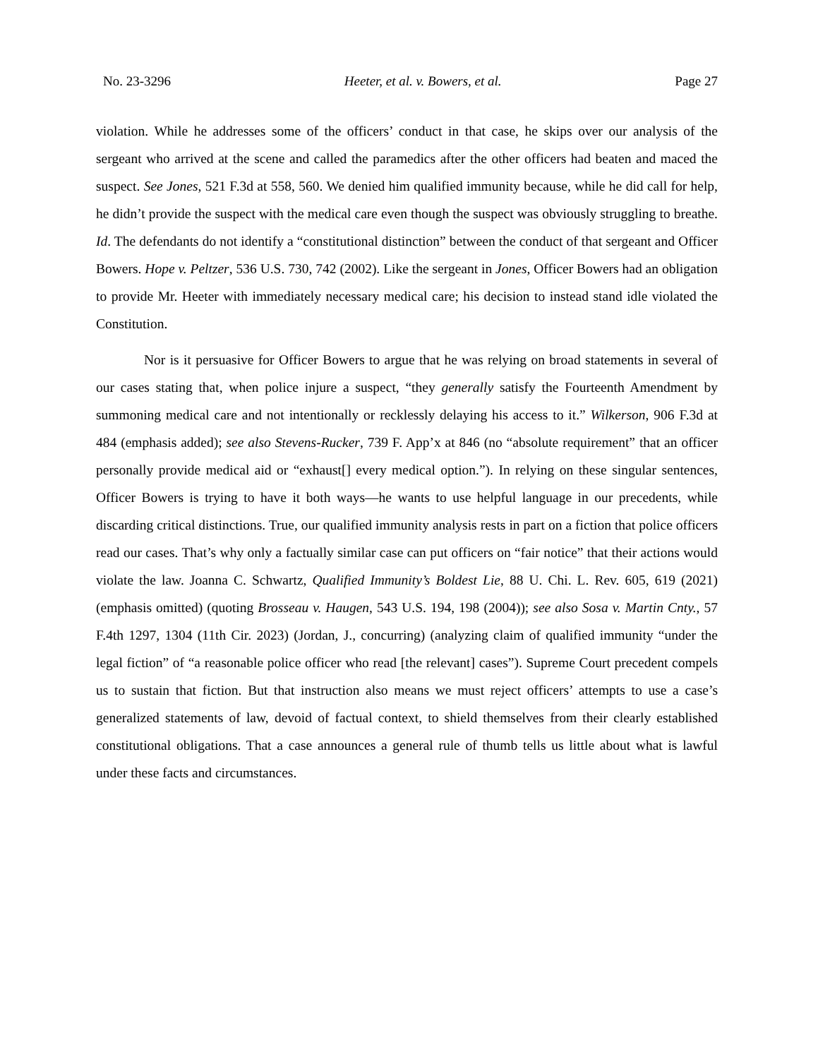No. 23-3296 Heeter, et al. v. Bowers, et al. Page 27
violation. While he addresses some of the officers’ conduct in that case, he skips over our analysis of the sergeant who arrived at the scene and called the paramedics after the other officers had beaten and maced the suspect. See Jones, 521 F.3d at 558, 560. We denied him qualified immunity because, while he did call for help, he didn’t provide the suspect with the medical care even though the suspect was obviously struggling to breathe. Id. The defendants do not identify a “constitutional distinction” between the conduct of that sergeant and Officer Bowers. Hope v. Peltzer, 536 U.S. 730, 742 (2002). Like the sergeant in Jones, Officer Bowers had an obligation to provide Mr. Heeter with immediately necessary medical care; his decision to instead stand idle violated the Constitution.
Nor is it persuasive for Officer Bowers to argue that he was relying on broad statements in several of our cases stating that, when police injure a suspect, “they generally satisfy the Fourteenth Amendment by summoning medical care and not intentionally or recklessly delaying his access to it.” Wilkerson, 906 F.3d at 484 (emphasis added); see also Stevens-Rucker, 739 F. App’x at 846 (no “absolute requirement” that an officer personally provide medical aid or “exhaust[] every medical option.”). In relying on these singular sentences, Officer Bowers is trying to have it both ways—he wants to use helpful language in our precedents, while discarding critical distinctions. True, our qualified immunity analysis rests in part on a fiction that police officers read our cases. That’s why only a factually similar case can put officers on “fair notice” that their actions would violate the law. Joanna C. Schwartz, Qualified Immunity’s Boldest Lie, 88 U. Chi. L. Rev. 605, 619 (2021) (emphasis omitted) (quoting Brosseau v. Haugen, 543 U.S. 194, 198 (2004)); see also Sosa v. Martin Cnty., 57 F.4th 1297, 1304 (11th Cir. 2023) (Jordan, J., concurring) (analyzing claim of qualified immunity “under the legal fiction” of “a reasonable police officer who read [the relevant] cases”). Supreme Court precedent compels us to sustain that fiction. But that instruction also means we must reject officers’ attempts to use a case’s generalized statements of law, devoid of factual context, to shield themselves from their clearly established constitutional obligations. That a case announces a general rule of thumb tells us little about what is lawful under these facts and circumstances.